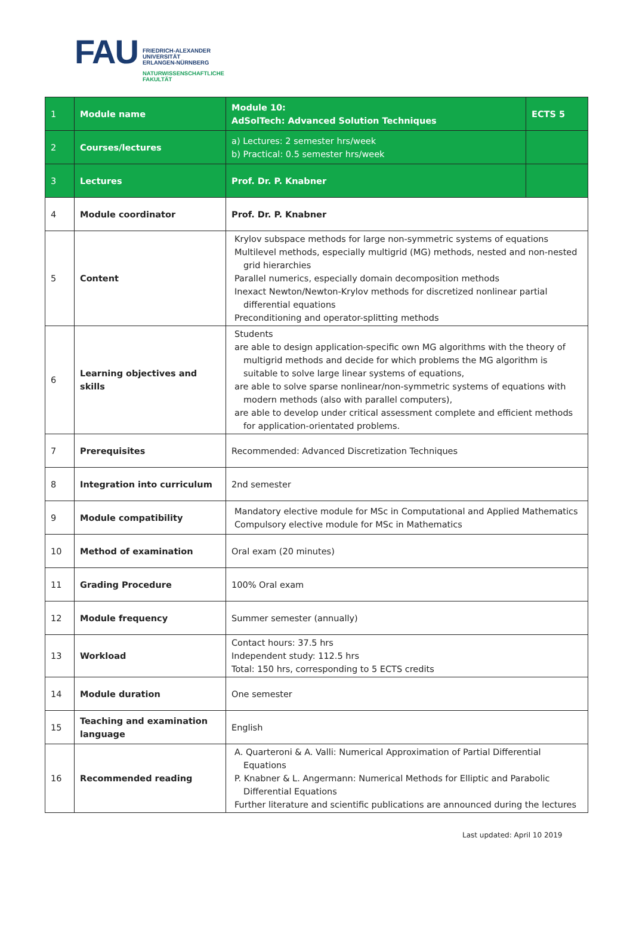FAU
FRIEDRICH-ALEXANDER
UNIVERSITÄT
ERLANGEN-NÜRNBERG
NATURWISSENSCHAFTLICHE
FAKULTÄT
| 1 | Module name | Module 10: AdSolTech: Advanced Solution Techniques | ECTS 5 |
| 2 | Courses/lectures | a) Lectures: 2 semester hrs/week b) Practical: 0.5 semester hrs/week | |
| 3 | Lectures | Prof. Dr. P. Knabner | |
| 4 | Module coordinator | Prof. Dr. P. Knabner | |
| 5 | Content | Krylov subspace methods for large non-symmetric systems of equations Multilevel methods, especially multigrid (MG) methods, nested and non-nested grid hierarchies Parallel numerics, especially domain decomposition methods Inexact Newton/Newton-Krylov methods for discretized nonlinear partial differential equations Preconditioning and operator-splitting methods | |
| 6 | Learning objectives and skills | Students are able to design application-specific own MG algorithms with the theory of multigrid methods and decide for which problems the MG algorithm is suitable to solve large linear systems of equations, are able to solve sparse nonlinear/non-symmetric systems of equations with modern methods (also with parallel computers), are able to develop under critical assessment complete and efficient methods for application-orientated problems. | |
| 7 | Prerequisites | Recommended: Advanced Discretization Techniques | |
| 8 | Integration into curriculum | 2nd semester | |
| 9 | Module compatibility | Mandatory elective module for MSc in Computational and Applied Mathematics Compulsory elective module for MSc in Mathematics | |
| 10 | Method of examination | Oral exam (20 minutes) | |
| 11 | Grading Procedure | 100% Oral exam | |
| 12 | Module frequency | Summer semester (annually) | |
| 13 | Workload | Contact hours: 37.5 hrs Independent study: 112.5 hrs Total: 150 hrs, corresponding to 5 ECTS credits | |
| 14 | Module duration | One semester | |
| 15 | Teaching and examination language | English | |
| 16 | Recommended reading | A. Quarteroni & A. Valli: Numerical Approximation of Partial Differential Equations P. Knabner & L. Angermann: Numerical Methods for Elliptic and Parabolic Differential Equations Further literature and scientific publications are announced during the lectures | |
Last updated: April 10 2019